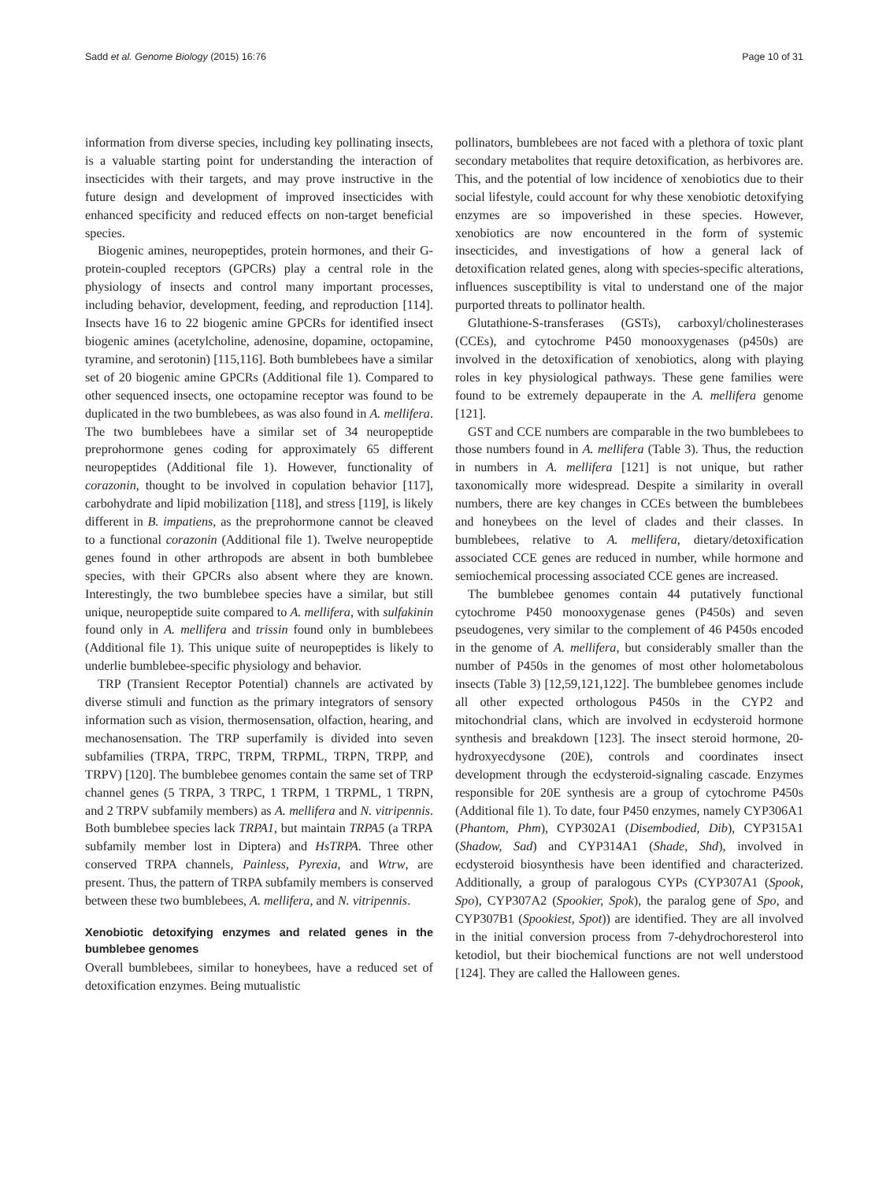Sadd et al. Genome Biology (2015) 16:76 Page 10 of 31
information from diverse species, including key pollinating insects, is a valuable starting point for understanding the interaction of insecticides with their targets, and may prove instructive in the future design and development of improved insecticides with enhanced specificity and reduced effects on non-target beneficial species.
Biogenic amines, neuropeptides, protein hormones, and their G-protein-coupled receptors (GPCRs) play a central role in the physiology of insects and control many important processes, including behavior, development, feeding, and reproduction [114]. Insects have 16 to 22 biogenic amine GPCRs for identified insect biogenic amines (acetylcholine, adenosine, dopamine, octopamine, tyramine, and serotonin) [115,116]. Both bumblebees have a similar set of 20 biogenic amine GPCRs (Additional file 1). Compared to other sequenced insects, one octopamine receptor was found to be duplicated in the two bumblebees, as was also found in A. mellifera. The two bumblebees have a similar set of 34 neuropeptide preprohormone genes coding for approximately 65 different neuropeptides (Additional file 1). However, functionality of corazonin, thought to be involved in copulation behavior [117], carbohydrate and lipid mobilization [118], and stress [119], is likely different in B. impatiens, as the preprohormone cannot be cleaved to a functional corazonin (Additional file 1). Twelve neuropeptide genes found in other arthropods are absent in both bumblebee species, with their GPCRs also absent where they are known. Interestingly, the two bumblebee species have a similar, but still unique, neuropeptide suite compared to A. mellifera, with sulfakinin found only in A. mellifera and trissin found only in bumblebees (Additional file 1). This unique suite of neuropeptides is likely to underlie bumblebee-specific physiology and behavior.
TRP (Transient Receptor Potential) channels are activated by diverse stimuli and function as the primary integrators of sensory information such as vision, thermosensation, olfaction, hearing, and mechanosensation. The TRP superfamily is divided into seven subfamilies (TRPA, TRPC, TRPM, TRPML, TRPN, TRPP, and TRPV) [120]. The bumblebee genomes contain the same set of TRP channel genes (5 TRPA, 3 TRPC, 1 TRPM, 1 TRPML, 1 TRPN, and 2 TRPV subfamily members) as A. mellifera and N. vitripennis. Both bumblebee species lack TRPA1, but maintain TRPA5 (a TRPA subfamily member lost in Diptera) and HsTRPA. Three other conserved TRPA channels, Painless, Pyrexia, and Wtrw, are present. Thus, the pattern of TRPA subfamily members is conserved between these two bumblebees, A. mellifera, and N. vitripennis.
Xenobiotic detoxifying enzymes and related genes in the bumblebee genomes
Overall bumblebees, similar to honeybees, have a reduced set of detoxification enzymes. Being mutualistic
pollinators, bumblebees are not faced with a plethora of toxic plant secondary metabolites that require detoxification, as herbivores are. This, and the potential of low incidence of xenobiotics due to their social lifestyle, could account for why these xenobiotic detoxifying enzymes are so impoverished in these species. However, xenobiotics are now encountered in the form of systemic insecticides, and investigations of how a general lack of detoxification related genes, along with species-specific alterations, influences susceptibility is vital to understand one of the major purported threats to pollinator health.
Glutathione-S-transferases (GSTs), carboxyl/cholinesterases (CCEs), and cytochrome P450 monooxygenases (p450s) are involved in the detoxification of xenobiotics, along with playing roles in key physiological pathways. These gene families were found to be extremely depauperate in the A. mellifera genome [121].
GST and CCE numbers are comparable in the two bumblebees to those numbers found in A. mellifera (Table 3). Thus, the reduction in numbers in A. mellifera [121] is not unique, but rather taxonomically more widespread. Despite a similarity in overall numbers, there are key changes in CCEs between the bumblebees and honeybees on the level of clades and their classes. In bumblebees, relative to A. mellifera, dietary/detoxification associated CCE genes are reduced in number, while hormone and semiochemical processing associated CCE genes are increased.
The bumblebee genomes contain 44 putatively functional cytochrome P450 monooxygenase genes (P450s) and seven pseudogenes, very similar to the complement of 46 P450s encoded in the genome of A. mellifera, but considerably smaller than the number of P450s in the genomes of most other holometabolous insects (Table 3) [12,59,121,122]. The bumblebee genomes include all other expected orthologous P450s in the CYP2 and mitochondrial clans, which are involved in ecdysteroid hormone synthesis and breakdown [123]. The insect steroid hormone, 20-hydroxyecdysone (20E), controls and coordinates insect development through the ecdysteroid-signaling cascade. Enzymes responsible for 20E synthesis are a group of cytochrome P450s (Additional file 1). To date, four P450 enzymes, namely CYP306A1 (Phantom, Phm), CYP302A1 (Disembodied, Dib), CYP315A1 (Shadow, Sad) and CYP314A1 (Shade, Shd), involved in ecdysteroid biosynthesis have been identified and characterized. Additionally, a group of paralogous CYPs (CYP307A1 (Spook, Spo), CYP307A2 (Spookier, Spok), the paralog gene of Spo, and CYP307B1 (Spookiest, Spot)) are identified. They are all involved in the initial conversion process from 7-dehydrochoresterol into ketodiol, but their biochemical functions are not well understood [124]. They are called the Halloween genes.